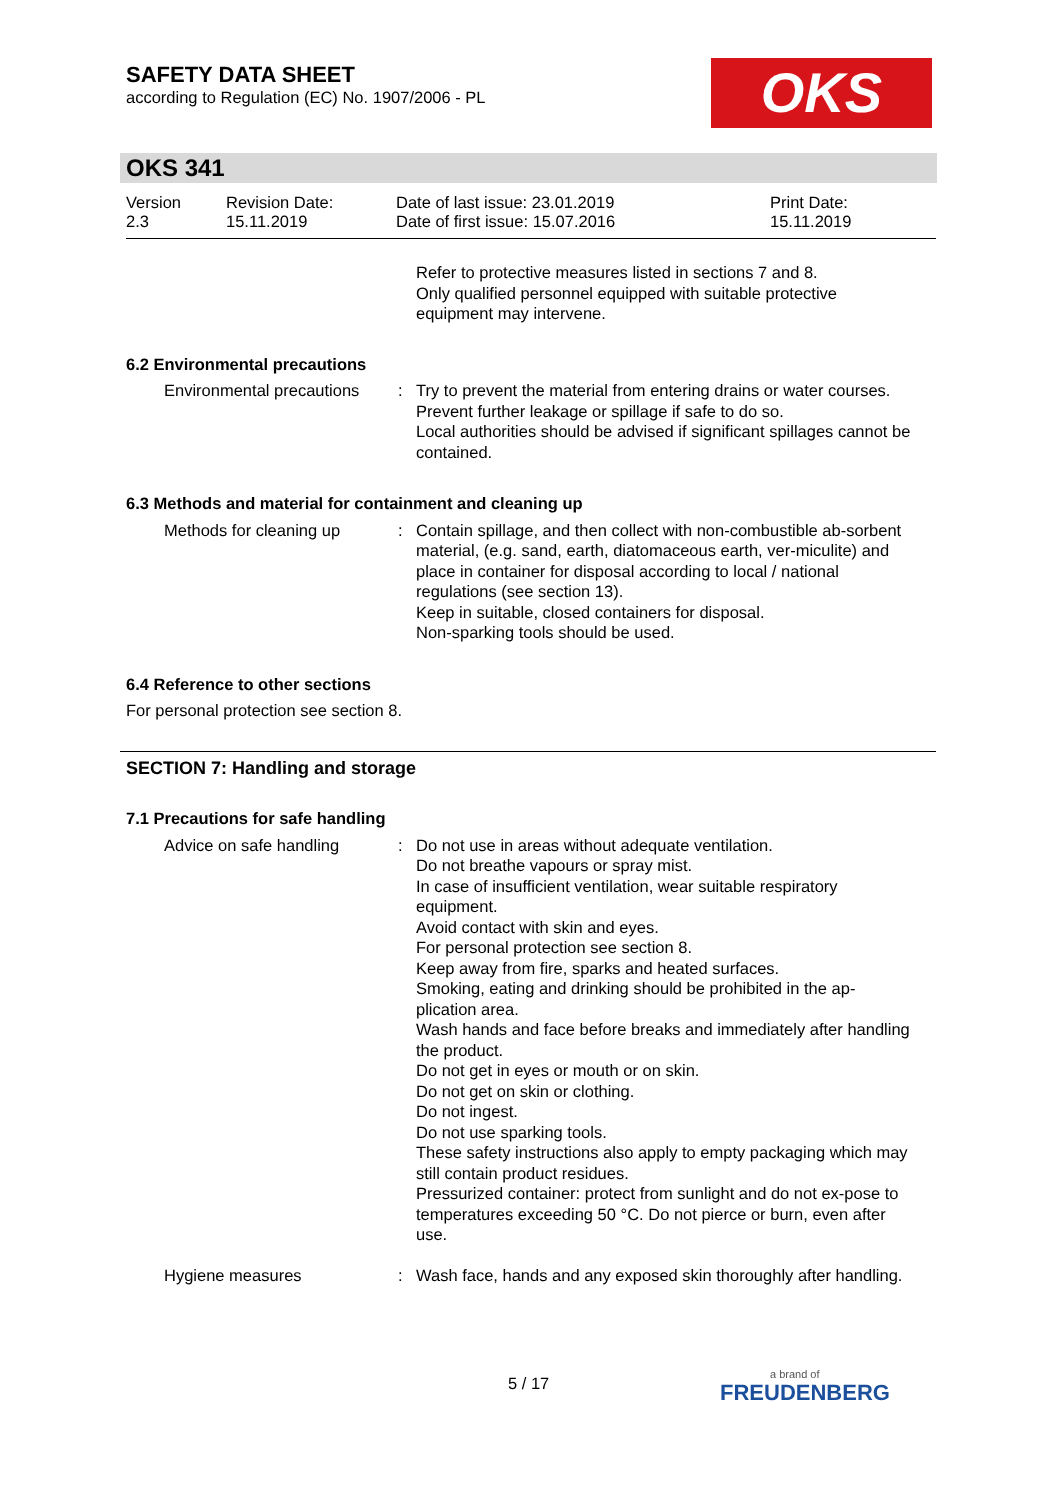SAFETY DATA SHEET
according to Regulation (EC) No. 1907/2006 - PL
OKS
OKS 341
Version
2.3
Revision Date:
15.11.2019
Date of last issue: 23.01.2019
Date of first issue: 15.07.2016
Print Date:
15.11.2019
Refer to protective measures listed in sections 7 and 8.
Only qualified personnel equipped with suitable protective equipment may intervene.
6.2 Environmental precautions
Environmental precautions : Try to prevent the material from entering drains or water courses.
Prevent further leakage or spillage if safe to do so.
Local authorities should be advised if significant spillages cannot be contained.
6.3 Methods and material for containment and cleaning up
Methods for cleaning up : Contain spillage, and then collect with non-combustible ab-sorbent material, (e.g. sand, earth, diatomaceous earth, ver-miculite) and place in container for disposal according to local / national regulations (see section 13).
Keep in suitable, closed containers for disposal.
Non-sparking tools should be used.
6.4 Reference to other sections
For personal protection see section 8.
SECTION 7: Handling and storage
7.1 Precautions for safe handling
Advice on safe handling : Do not use in areas without adequate ventilation.
Do not breathe vapours or spray mist.
In case of insufficient ventilation, wear suitable respiratory equipment.
Avoid contact with skin and eyes.
For personal protection see section 8.
Keep away from fire, sparks and heated surfaces.
Smoking, eating and drinking should be prohibited in the ap-plication area.
Wash hands and face before breaks and immediately after handling the product.
Do not get in eyes or mouth or on skin.
Do not get on skin or clothing.
Do not ingest.
Do not use sparking tools.
These safety instructions also apply to empty packaging which may still contain product residues.
Pressurized container: protect from sunlight and do not ex-pose to temperatures exceeding 50 °C. Do not pierce or burn, even after use.
Hygiene measures : Wash face, hands and any exposed skin thoroughly after handling.
5 / 17
a brand of
FREUDENBERG